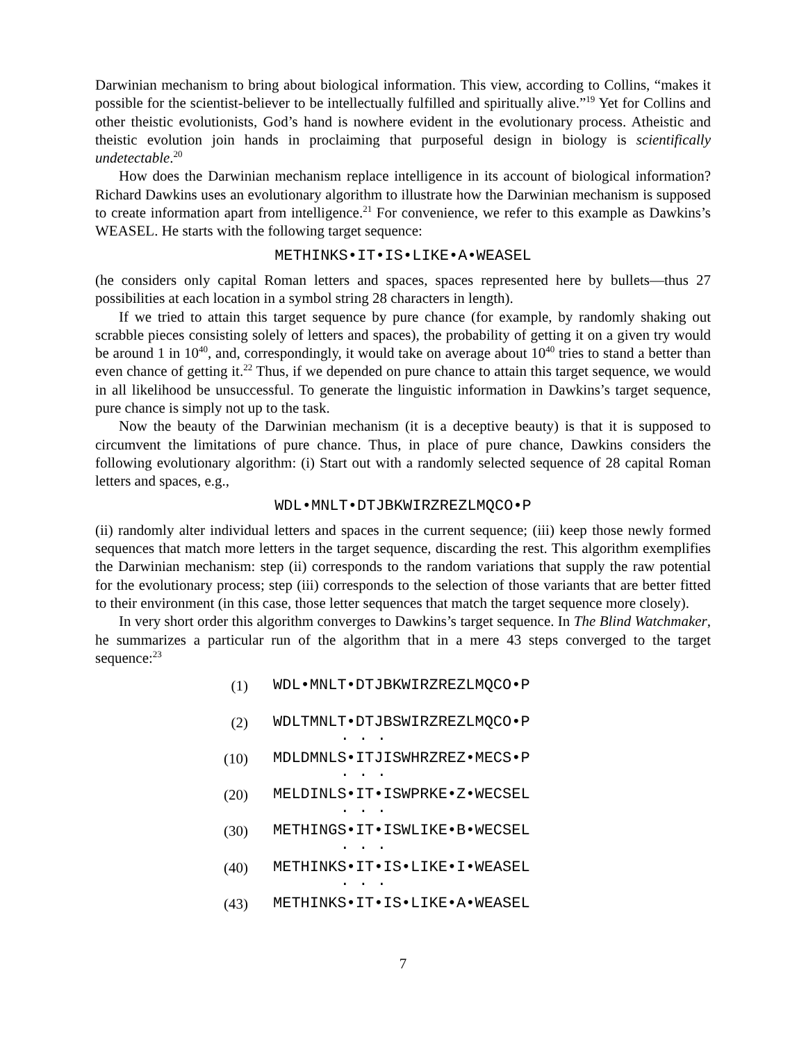Darwinian mechanism to bring about biological information. This view, according to Collins, “makes it possible for the scientist-believer to be intellectually fulfilled and spiritually alive.”<sup>19</sup> Yet for Collins and other theistic evolutionists, God’s hand is nowhere evident in the evolutionary process. Atheistic and theistic evolution join hands in proclaiming that purposeful design in biology is scientifically undetectable.<sup>20</sup>
How does the Darwinian mechanism replace intelligence in its account of biological information? Richard Dawkins uses an evolutionary algorithm to illustrate how the Darwinian mechanism is supposed to create information apart from intelligence.<sup>21</sup> For convenience, we refer to this example as Dawkins’s WEASEL. He starts with the following target sequence:
METHINKS•IT•IS•LIKE•A•WEASEL
(he considers only capital Roman letters and spaces, spaces represented here by bullets—thus 27 possibilities at each location in a symbol string 28 characters in length).
If we tried to attain this target sequence by pure chance (for example, by randomly shaking out scrabble pieces consisting solely of letters and spaces), the probability of getting it on a given try would be around 1 in 10<sup>40</sup>, and, correspondingly, it would take on average about 10<sup>40</sup> tries to stand a better than even chance of getting it.<sup>22</sup> Thus, if we depended on pure chance to attain this target sequence, we would in all likelihood be unsuccessful. To generate the linguistic information in Dawkins’s target sequence, pure chance is simply not up to the task.
Now the beauty of the Darwinian mechanism (it is a deceptive beauty) is that it is supposed to circumvent the limitations of pure chance. Thus, in place of pure chance, Dawkins considers the following evolutionary algorithm: (i) Start out with a randomly selected sequence of 28 capital Roman letters and spaces, e.g.,
WDL•MNLT•DTJBKWIRZREZLMQCO•P
(ii) randomly alter individual letters and spaces in the current sequence; (iii) keep those newly formed sequences that match more letters in the target sequence, discarding the rest. This algorithm exemplifies the Darwinian mechanism: step (ii) corresponds to the random variations that supply the raw potential for the evolutionary process; step (iii) corresponds to the selection of those variants that are better fitted to their environment (in this case, those letter sequences that match the target sequence more closely).
In very short order this algorithm converges to Dawkins’s target sequence. In The Blind Watchmaker, he summarizes a particular run of the algorithm that in a mere 43 steps converged to the target sequence:<sup>23</sup>
| (1) | WDL•MNLT•DTJBKWIRZREZLMQCO•P |
| (2) | WDLTMNLT•DTJBSWIRZREZLMQCO•P |
| | . . . |
| (10) | MDLDMNLS•ITJISWHRZREZ•MECS•P |
| | . . . |
| (20) | MELDINLS•IT•ISWPRKE•Z•WECSEL |
| | . . . |
| (30) | METHINGS•IT•ISWLIKE•B•WECSEL |
| | . . . |
| (40) | METHINKS•IT•IS•LIKE•I•WEASEL |
| | . . . |
| (43) | METHINKS•IT•IS•LIKE•A•WEASEL |
7